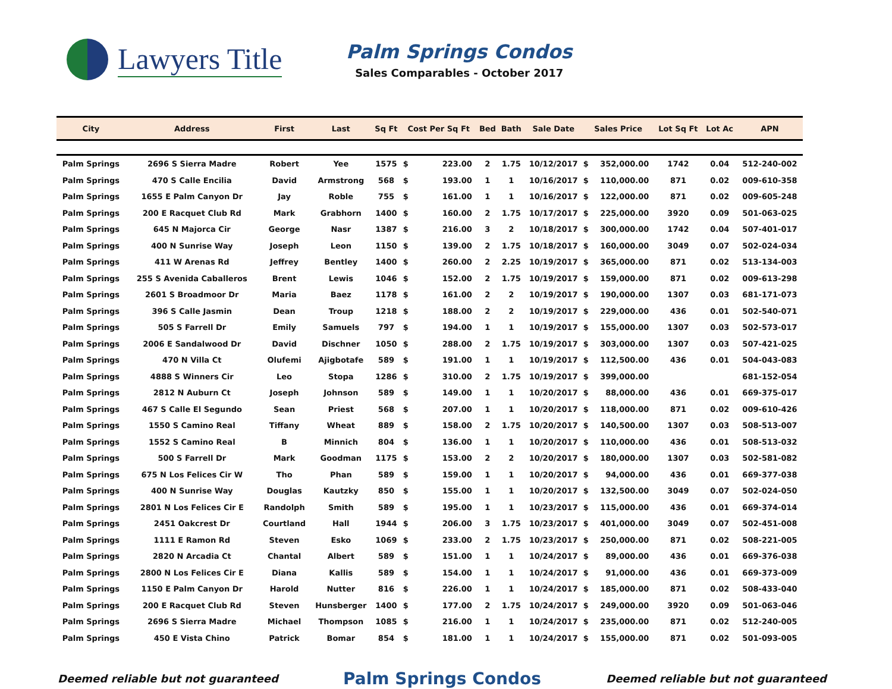Lawyers Title
Palm Springs Condos
Sales Comparables - October 2017
| City | Address | First | Last | Sq Ft | Cost Per Sq Ft | | Bed | Bath | Sale Date | Sales Price | | Lot Sq Ft | Lot Ac | APN |
| --- | --- | --- | --- | --- | --- | --- | --- | --- | --- | --- | --- | --- | --- | --- |
| Palm Springs | 2696 S Sierra Madre | Robert | Yee | 1575 | $ | 223.00 | 2 | 1.75 | 10/12/2017 | $ | 352,000.00 | 1742 | 0.04 | 512-240-002 |
| Palm Springs | 470 S Calle Encilia | David | Armstrong | 568 | $ | 193.00 | 1 | 1 | 10/16/2017 | $ | 110,000.00 | 871 | 0.02 | 009-610-358 |
| Palm Springs | 1655 E Palm Canyon Dr | Jay | Roble | 755 | $ | 161.00 | 1 | 1 | 10/16/2017 | $ | 122,000.00 | 871 | 0.02 | 009-605-248 |
| Palm Springs | 200 E Racquet Club Rd | Mark | Grabhorn | 1400 | $ | 160.00 | 2 | 1.75 | 10/17/2017 | $ | 225,000.00 | 3920 | 0.09 | 501-063-025 |
| Palm Springs | 645 N Majorca Cir | George | Nasr | 1387 | $ | 216.00 | 3 | 2 | 10/18/2017 | $ | 300,000.00 | 1742 | 0.04 | 507-401-017 |
| Palm Springs | 400 N Sunrise Way | Joseph | Leon | 1150 | $ | 139.00 | 2 | 1.75 | 10/18/2017 | $ | 160,000.00 | 3049 | 0.07 | 502-024-034 |
| Palm Springs | 411 W Arenas Rd | Jeffrey | Bentley | 1400 | $ | 260.00 | 2 | 2.25 | 10/19/2017 | $ | 365,000.00 | 871 | 0.02 | 513-134-003 |
| Palm Springs | 255 S Avenida Caballeros | Brent | Lewis | 1046 | $ | 152.00 | 2 | 1.75 | 10/19/2017 | $ | 159,000.00 | 871 | 0.02 | 009-613-298 |
| Palm Springs | 2601 S Broadmoor Dr | Maria | Baez | 1178 | $ | 161.00 | 2 | 2 | 10/19/2017 | $ | 190,000.00 | 1307 | 0.03 | 681-171-073 |
| Palm Springs | 396 S Calle Jasmin | Dean | Troup | 1218 | $ | 188.00 | 2 | 2 | 10/19/2017 | $ | 229,000.00 | 436 | 0.01 | 502-540-071 |
| Palm Springs | 505 S Farrell Dr | Emily | Samuels | 797 | $ | 194.00 | 1 | 1 | 10/19/2017 | $ | 155,000.00 | 1307 | 0.03 | 502-573-017 |
| Palm Springs | 2006 E Sandalwood Dr | David | Dischner | 1050 | $ | 288.00 | 2 | 1.75 | 10/19/2017 | $ | 303,000.00 | 1307 | 0.03 | 507-421-025 |
| Palm Springs | 470 N Villa Ct | Olufemi | Ajigbotafe | 589 | $ | 191.00 | 1 | 1 | 10/19/2017 | $ | 112,500.00 | 436 | 0.01 | 504-043-083 |
| Palm Springs | 4888 S Winners Cir | Leo | Stopa | 1286 | $ | 310.00 | 2 | 1.75 | 10/19/2017 | $ | 399,000.00 | | | 681-152-054 |
| Palm Springs | 2812 N Auburn Ct | Joseph | Johnson | 589 | $ | 149.00 | 1 | 1 | 10/20/2017 | $ | 88,000.00 | 436 | 0.01 | 669-375-017 |
| Palm Springs | 467 S Calle El Segundo | Sean | Priest | 568 | $ | 207.00 | 1 | 1 | 10/20/2017 | $ | 118,000.00 | 871 | 0.02 | 009-610-426 |
| Palm Springs | 1550 S Camino Real | Tiffany | Wheat | 889 | $ | 158.00 | 2 | 1.75 | 10/20/2017 | $ | 140,500.00 | 1307 | 0.03 | 508-513-007 |
| Palm Springs | 1552 S Camino Real | B | Minnich | 804 | $ | 136.00 | 1 | 1 | 10/20/2017 | $ | 110,000.00 | 436 | 0.01 | 508-513-032 |
| Palm Springs | 500 S Farrell Dr | Mark | Goodman | 1175 | $ | 153.00 | 2 | 2 | 10/20/2017 | $ | 180,000.00 | 1307 | 0.03 | 502-581-082 |
| Palm Springs | 675 N Los Felices Cir W | Tho | Phan | 589 | $ | 159.00 | 1 | 1 | 10/20/2017 | $ | 94,000.00 | 436 | 0.01 | 669-377-038 |
| Palm Springs | 400 N Sunrise Way | Douglas | Kautzky | 850 | $ | 155.00 | 1 | 1 | 10/20/2017 | $ | 132,500.00 | 3049 | 0.07 | 502-024-050 |
| Palm Springs | 2801 N Los Felices Cir E | Randolph | Smith | 589 | $ | 195.00 | 1 | 1 | 10/23/2017 | $ | 115,000.00 | 436 | 0.01 | 669-374-014 |
| Palm Springs | 2451 Oakcrest Dr | Courtland | Hall | 1944 | $ | 206.00 | 3 | 1.75 | 10/23/2017 | $ | 401,000.00 | 3049 | 0.07 | 502-451-008 |
| Palm Springs | 1111 E Ramon Rd | Steven | Esko | 1069 | $ | 233.00 | 2 | 1.75 | 10/23/2017 | $ | 250,000.00 | 871 | 0.02 | 508-221-005 |
| Palm Springs | 2820 N Arcadia Ct | Chantal | Albert | 589 | $ | 151.00 | 1 | 1 | 10/24/2017 | $ | 89,000.00 | 436 | 0.01 | 669-376-038 |
| Palm Springs | 2800 N Los Felices Cir E | Diana | Kallis | 589 | $ | 154.00 | 1 | 1 | 10/24/2017 | $ | 91,000.00 | 436 | 0.01 | 669-373-009 |
| Palm Springs | 1150 E Palm Canyon Dr | Harold | Nutter | 816 | $ | 226.00 | 1 | 1 | 10/24/2017 | $ | 185,000.00 | 871 | 0.02 | 508-433-040 |
| Palm Springs | 200 E Racquet Club Rd | Steven | Hunsberger | 1400 | $ | 177.00 | 2 | 1.75 | 10/24/2017 | $ | 249,000.00 | 3920 | 0.09 | 501-063-046 |
| Palm Springs | 2696 S Sierra Madre | Michael | Thompson | 1085 | $ | 216.00 | 1 | 1 | 10/24/2017 | $ | 235,000.00 | 871 | 0.02 | 512-240-005 |
| Palm Springs | 450 E Vista Chino | Patrick | Bomar | 854 | $ | 181.00 | 1 | 1 | 10/24/2017 | $ | 155,000.00 | 871 | 0.02 | 501-093-005 |
Deemed reliable but not guaranteed Palm Springs Condos Deemed reliable but not guaranteed